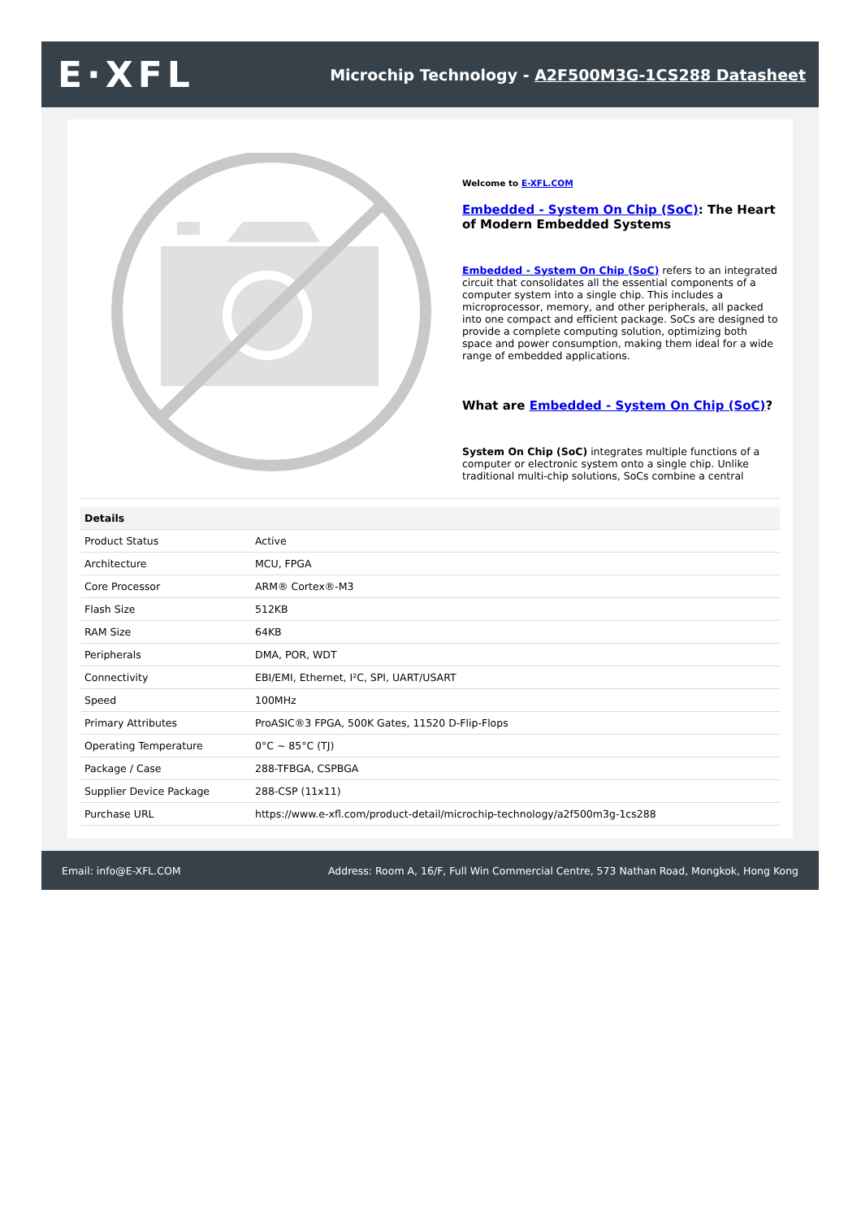E·XFL
Microchip Technology - A2F500M3G-1CS288 Datasheet
Welcome to E-XFL.COM
Embedded - System On Chip (SoC): The Heart of Modern Embedded Systems
Embedded - System On Chip (SoC) refers to an integrated circuit that consolidates all the essential components of a computer system into a single chip. This includes a microprocessor, memory, and other peripherals, all packed into one compact and efficient package. SoCs are designed to provide a complete computing solution, optimizing both space and power consumption, making them ideal for a wide range of embedded applications.
What are Embedded - System On Chip (SoC)?
System On Chip (SoC) integrates multiple functions of a computer or electronic system onto a single chip. Unlike traditional multi-chip solutions, SoCs combine a central
| Details | |
| --- | --- |
| Product Status | Active |
| Architecture | MCU, FPGA |
| Core Processor | ARM® Cortex®-M3 |
| Flash Size | 512KB |
| RAM Size | 64KB |
| Peripherals | DMA, POR, WDT |
| Connectivity | EBI/EMI, Ethernet, I²C, SPI, UART/USART |
| Speed | 100MHz |
| Primary Attributes | ProASIC®3 FPGA, 500K Gates, 11520 D-Flip-Flops |
| Operating Temperature | 0°C ~ 85°C (TJ) |
| Package / Case | 288-TFBGA, CSPBGA |
| Supplier Device Package | 288-CSP (11x11) |
| Purchase URL | https://www.e-xfl.com/product-detail/microchip-technology/a2f500m3g-1cs288 |
Email: info@E-XFL.COM Address: Room A, 16/F, Full Win Commercial Centre, 573 Nathan Road, Mongkok, Hong Kong